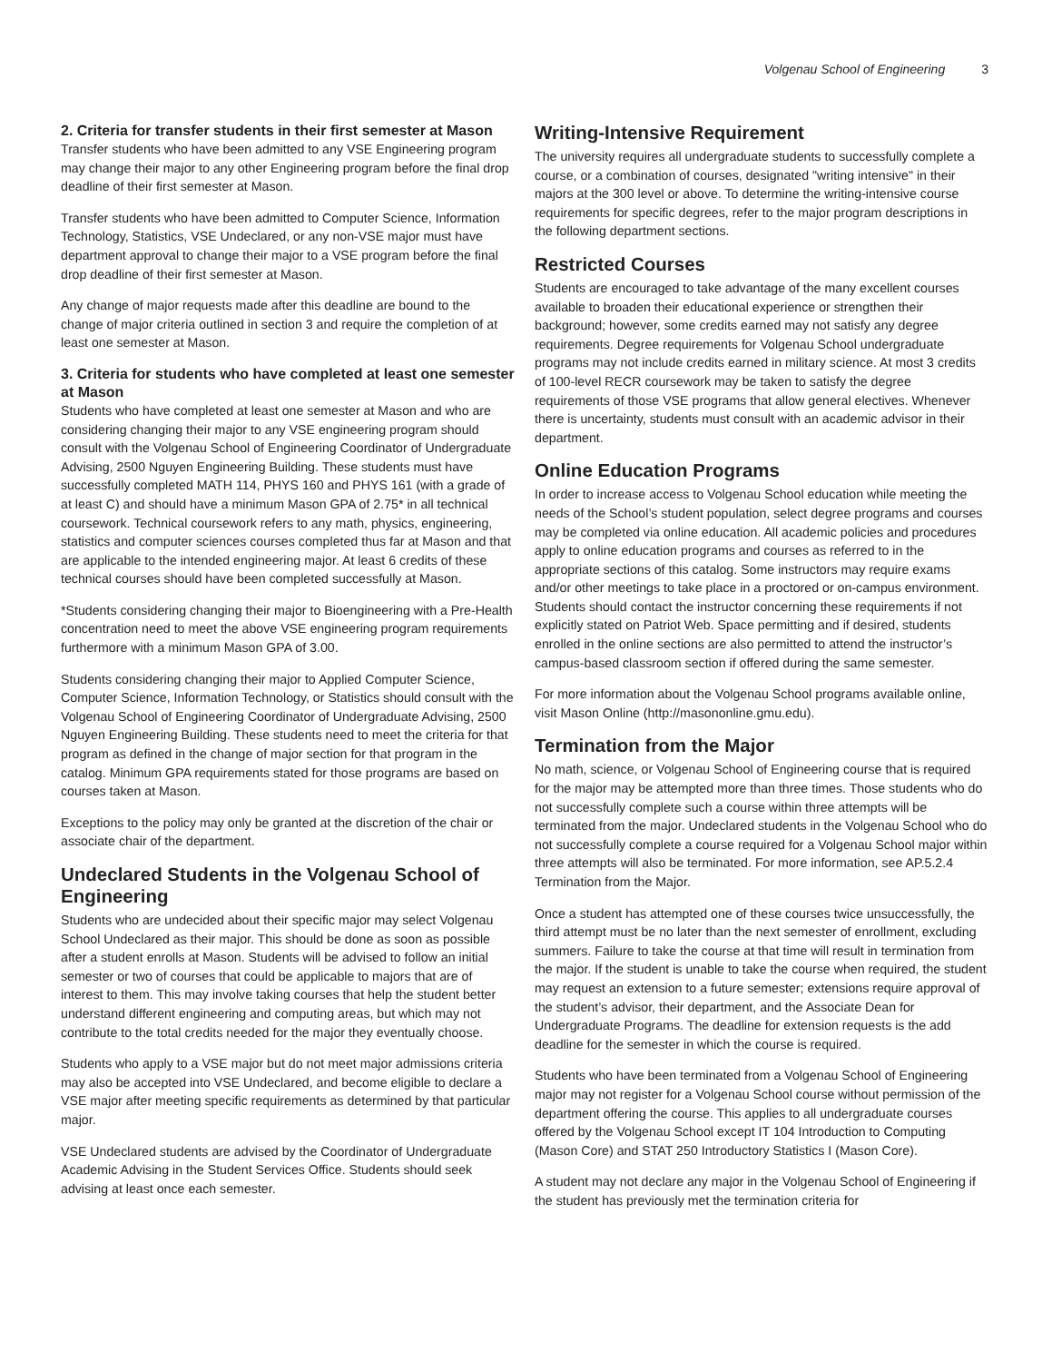Volgenau School of Engineering 3
2. Criteria for transfer students in their first semester at Mason
Transfer students who have been admitted to any VSE Engineering program may change their major to any other Engineering program before the final drop deadline of their first semester at Mason.
Transfer students who have been admitted to Computer Science, Information Technology, Statistics, VSE Undeclared, or any non-VSE major must have department approval to change their major to a VSE program before the final drop deadline of their first semester at Mason.
Any change of major requests made after this deadline are bound to the change of major criteria outlined in section 3 and require the completion of at least one semester at Mason.
3. Criteria for students who have completed at least one semester at Mason
Students who have completed at least one semester at Mason and who are considering changing their major to any VSE engineering program should consult with the Volgenau School of Engineering Coordinator of Undergraduate Advising, 2500 Nguyen Engineering Building. These students must have successfully completed MATH 114, PHYS 160 and PHYS 161 (with a grade of at least C) and should have a minimum Mason GPA of 2.75* in all technical coursework. Technical coursework refers to any math, physics, engineering, statistics and computer sciences courses completed thus far at Mason and that are applicable to the intended engineering major. At least 6 credits of these technical courses should have been completed successfully at Mason.
*Students considering changing their major to Bioengineering with a Pre-Health concentration need to meet the above VSE engineering program requirements furthermore with a minimum Mason GPA of 3.00.
Students considering changing their major to Applied Computer Science, Computer Science, Information Technology, or Statistics should consult with the Volgenau School of Engineering Coordinator of Undergraduate Advising, 2500 Nguyen Engineering Building. These students need to meet the criteria for that program as defined in the change of major section for that program in the catalog. Minimum GPA requirements stated for those programs are based on courses taken at Mason.
Exceptions to the policy may only be granted at the discretion of the chair or associate chair of the department.
Undeclared Students in the Volgenau School of Engineering
Students who are undecided about their specific major may select Volgenau School Undeclared as their major. This should be done as soon as possible after a student enrolls at Mason. Students will be advised to follow an initial semester or two of courses that could be applicable to majors that are of interest to them. This may involve taking courses that help the student better understand different engineering and computing areas, but which may not contribute to the total credits needed for the major they eventually choose.
Students who apply to a VSE major but do not meet major admissions criteria may also be accepted into VSE Undeclared, and become eligible to declare a VSE major after meeting specific requirements as determined by that particular major.
VSE Undeclared students are advised by the Coordinator of Undergraduate Academic Advising in the Student Services Office. Students should seek advising at least once each semester.
Writing-Intensive Requirement
The university requires all undergraduate students to successfully complete a course, or a combination of courses, designated "writing intensive" in their majors at the 300 level or above. To determine the writing-intensive course requirements for specific degrees, refer to the major program descriptions in the following department sections.
Restricted Courses
Students are encouraged to take advantage of the many excellent courses available to broaden their educational experience or strengthen their background; however, some credits earned may not satisfy any degree requirements. Degree requirements for Volgenau School undergraduate programs may not include credits earned in military science. At most 3 credits of 100-level RECR coursework may be taken to satisfy the degree requirements of those VSE programs that allow general electives. Whenever there is uncertainty, students must consult with an academic advisor in their department.
Online Education Programs
In order to increase access to Volgenau School education while meeting the needs of the School’s student population, select degree programs and courses may be completed via online education. All academic policies and procedures apply to online education programs and courses as referred to in the appropriate sections of this catalog. Some instructors may require exams and/or other meetings to take place in a proctored or on-campus environment. Students should contact the instructor concerning these requirements if not explicitly stated on Patriot Web. Space permitting and if desired, students enrolled in the online sections are also permitted to attend the instructor’s campus-based classroom section if offered during the same semester.
For more information about the Volgenau School programs available online, visit Mason Online (http://masononline.gmu.edu).
Termination from the Major
No math, science, or Volgenau School of Engineering course that is required for the major may be attempted more than three times. Those students who do not successfully complete such a course within three attempts will be terminated from the major. Undeclared students in the Volgenau School who do not successfully complete a course required for a Volgenau School major within three attempts will also be terminated. For more information, see AP.5.2.4 Termination from the Major.
Once a student has attempted one of these courses twice unsuccessfully, the third attempt must be no later than the next semester of enrollment, excluding summers. Failure to take the course at that time will result in termination from the major. If the student is unable to take the course when required, the student may request an extension to a future semester; extensions require approval of the student’s advisor, their department, and the Associate Dean for Undergraduate Programs. The deadline for extension requests is the add deadline for the semester in which the course is required.
Students who have been terminated from a Volgenau School of Engineering major may not register for a Volgenau School course without permission of the department offering the course. This applies to all undergraduate courses offered by the Volgenau School except IT 104 Introduction to Computing (Mason Core) and STAT 250 Introductory Statistics I (Mason Core).
A student may not declare any major in the Volgenau School of Engineering if the student has previously met the termination criteria for